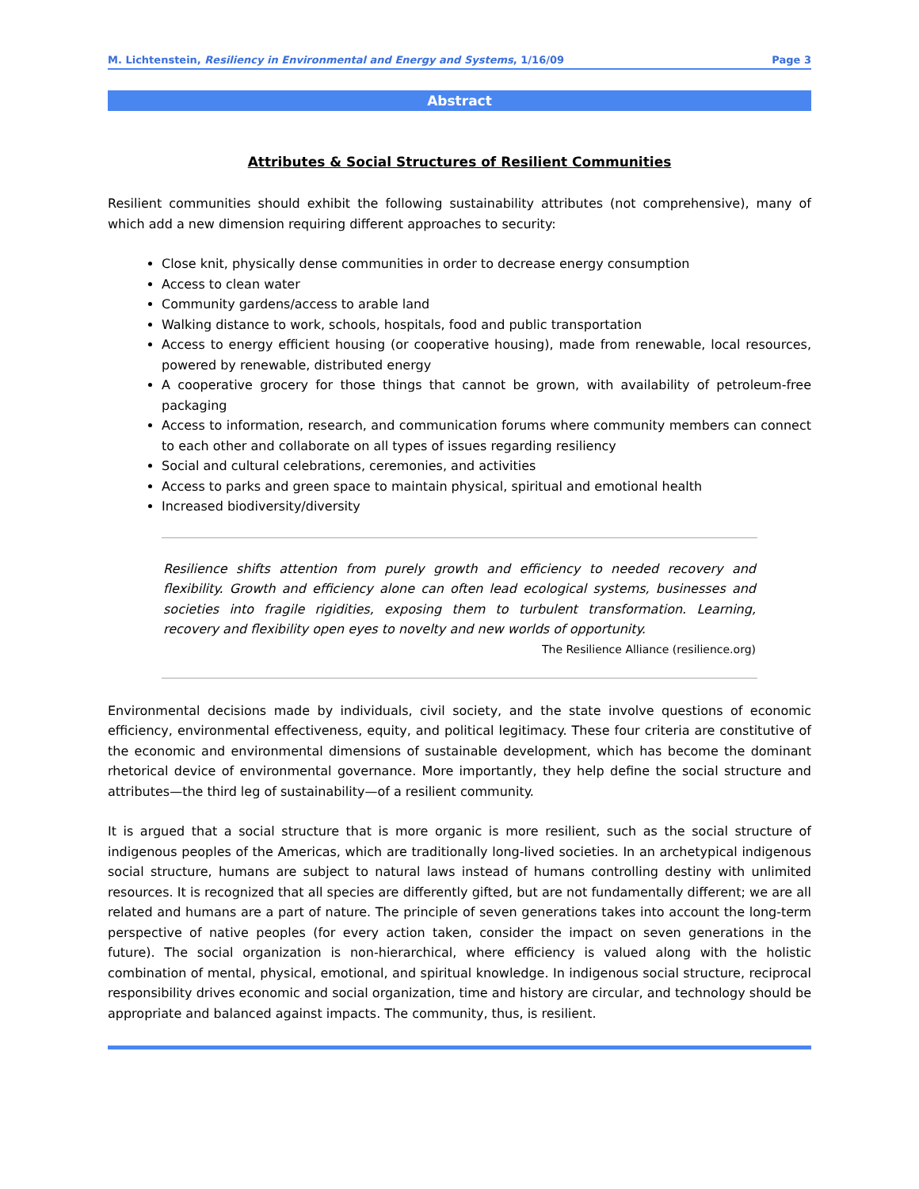M. Lichtenstein, Resiliency in Environmental and Energy and Systems, 1/16/09 Page 3
Abstract
Attributes & Social Structures of Resilient Communities
Resilient communities should exhibit the following sustainability attributes (not comprehensive), many of which add a new dimension requiring different approaches to security:
Close knit, physically dense communities in order to decrease energy consumption
Access to clean water
Community gardens/access to arable land
Walking distance to work, schools, hospitals, food and public transportation
Access to energy efficient housing (or cooperative housing), made from renewable, local resources, powered by renewable, distributed energy
A cooperative grocery for those things that cannot be grown, with availability of petroleum-free packaging
Access to information, research, and communication forums where community members can connect to each other and collaborate on all types of issues regarding resiliency
Social and cultural celebrations, ceremonies, and activities
Access to parks and green space to maintain physical, spiritual and emotional health
Increased biodiversity/diversity
Resilience shifts attention from purely growth and efficiency to needed recovery and flexibility. Growth and efficiency alone can often lead ecological systems, businesses and societies into fragile rigidities, exposing them to turbulent transformation. Learning, recovery and flexibility open eyes to novelty and new worlds of opportunity.
The Resilience Alliance (resilience.org)
Environmental decisions made by individuals, civil society, and the state involve questions of economic efficiency, environmental effectiveness, equity, and political legitimacy. These four criteria are constitutive of the economic and environmental dimensions of sustainable development, which has become the dominant rhetorical device of environmental governance. More importantly, they help define the social structure and attributes—the third leg of sustainability—of a resilient community.
It is argued that a social structure that is more organic is more resilient, such as the social structure of indigenous peoples of the Americas, which are traditionally long-lived societies. In an archetypical indigenous social structure, humans are subject to natural laws instead of humans controlling destiny with unlimited resources. It is recognized that all species are differently gifted, but are not fundamentally different; we are all related and humans are a part of nature. The principle of seven generations takes into account the long-term perspective of native peoples (for every action taken, consider the impact on seven generations in the future). The social organization is non-hierarchical, where efficiency is valued along with the holistic combination of mental, physical, emotional, and spiritual knowledge. In indigenous social structure, reciprocal responsibility drives economic and social organization, time and history are circular, and technology should be appropriate and balanced against impacts. The community, thus, is resilient.